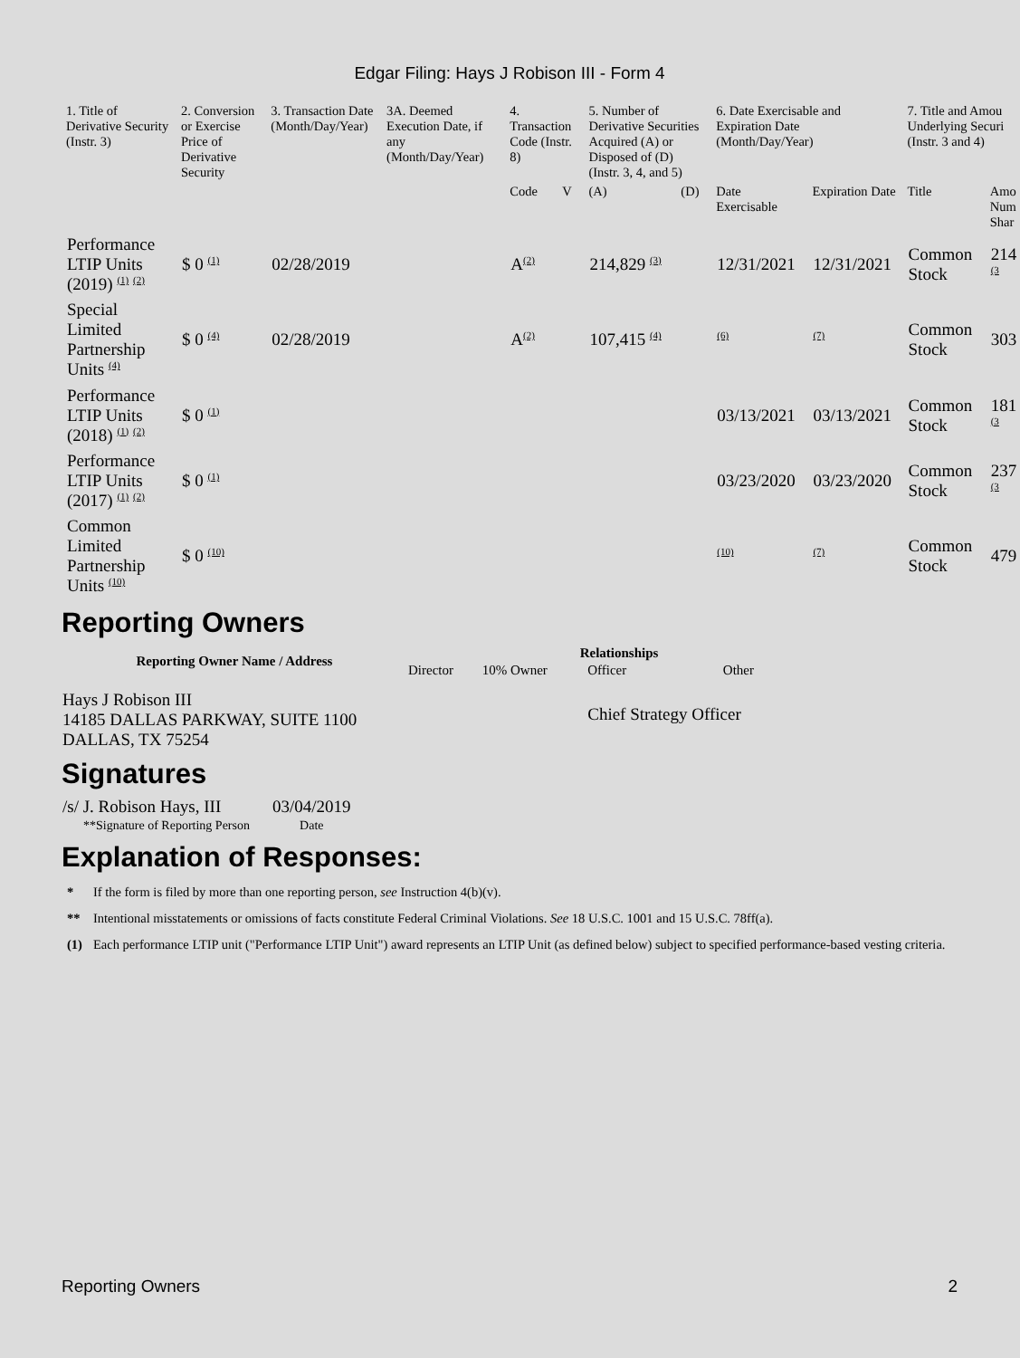Edgar Filing: Hays J Robison III - Form 4
| 1. Title of Derivative Security (Instr. 3) | 2. Conversion or Exercise Price of Derivative Security | 3. Transaction Date (Month/Day/Year) | 3A. Deemed Execution Date, if any (Month/Day/Year) | 4. Transaction Code (Instr. 8) | | 5. Number of Derivative Securities Acquired (A) or Disposed of (D) (Instr. 3, 4, and 5) | | 6. Date Exercisable and Expiration Date (Month/Day/Year) | | 7. Title and Amou Underlying Securi (Instr. 3 and 4) | |
| --- | --- | --- | --- | --- | --- | --- | --- | --- | --- | --- | --- |
| | | | | Code | V | (A) | (D) | Date Exercisable | Expiration Date | Title | Amo Num Shar |
| Performance LTIP Units (2019) <sup>(1)</sup> <sup>(2)</sup> | $ 0 <sup>(1)</sup> | 02/28/2019 | | A<sup>(2)</sup> | | 214,829 <sup>(3)</sup> | | 12/31/2021 | 12/31/2021 | Common Stock | 214 <sup>(3</sup> |
| Special Limited Partnership Units <sup>(4)</sup> | $ 0 <sup>(4)</sup> | 02/28/2019 | | A<sup>(2)</sup> | | 107,415 <sup>(4)</sup> | | <sup>(6)</sup> | <sup>(7)</sup> | Common Stock | 303 |
| Performance LTIP Units (2018) <sup>(1)</sup> <sup>(2)</sup> | $ 0 <sup>(1)</sup> | | | | | | | 03/13/2021 | 03/13/2021 | Common Stock | 181 <sup>(3</sup> |
| Performance LTIP Units (2017) <sup>(1)</sup> <sup>(2)</sup> | $ 0 <sup>(1)</sup> | | | | | | | 03/23/2020 | 03/23/2020 | Common Stock | 237 <sup>(3</sup> |
| Common Limited Partnership Units <sup>(10)</sup> | $ 0 <sup>(10)</sup> | | | | | | | <sup>(10)</sup> | <sup>(7)</sup> | Common Stock | 479 |
Reporting Owners
| Reporting Owner Name / Address | Relationships | | | |
| --- | --- | --- | --- | --- |
| | Director | 10% Owner | Officer | Other |
| Hays J Robison III 14185 DALLAS PARKWAY, SUITE 1100 DALLAS, TX 75254 | | | Chief Strategy Officer | |
Signatures
| /s/ J. Robison Hays, III | 03/04/2019 |
| **Signature of Reporting Person | Date |
Explanation of Responses:
| * | If the form is filed by more than one reporting person, see Instruction 4(b)(v). |
| ** | Intentional misstatements or omissions of facts constitute Federal Criminal Violations. See 18 U.S.C. 1001 and 15 U.S.C. 78ff(a). |
| (1) | Each performance LTIP unit ("Performance LTIP Unit") award represents an LTIP Unit (as defined below) subject to specified performance-based vesting criteria. |
Reporting Owners 2